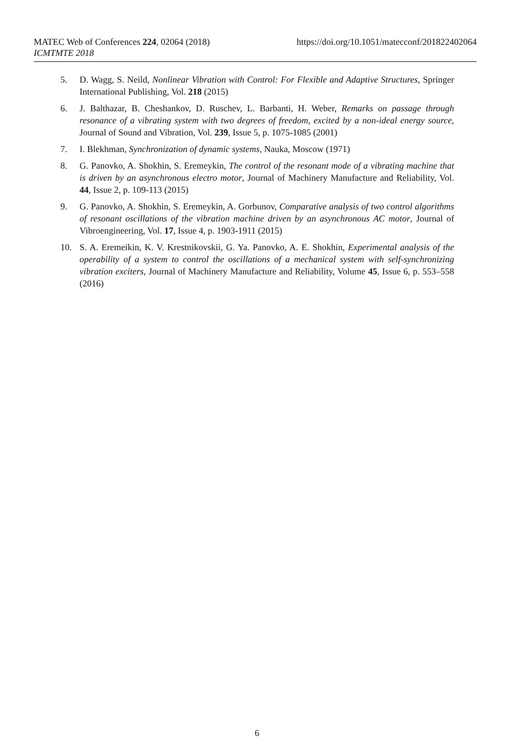MATEC Web of Conferences 224, 02064 (2018)
ICMTMTE 2018
https://doi.org/10.1051/matecconf/201822402064
5. D. Wagg, S. Neild, Nonlinear Vibration with Control: For Flexible and Adaptive Structures, Springer International Publishing, Vol. 218 (2015)
6. J. Balthazar, B. Cheshankov, D. Ruschev, L. Barbanti, H. Weber, Remarks on passage through resonance of a vibrating system with two degrees of freedom, excited by a non-ideal energy source, Journal of Sound and Vibration, Vol. 239, Issue 5, p. 1075-1085 (2001)
7. I. Blekhman, Synchronization of dynamic systems, Nauka, Moscow (1971)
8. G. Panovko, A. Shokhin, S. Eremeykin, The control of the resonant mode of a vibrating machine that is driven by an asynchronous electro motor, Journal of Machinery Manufacture and Reliability, Vol. 44, Issue 2, p. 109-113 (2015)
9. G. Panovko, A. Shokhin, S. Eremeykin, A. Gorbunov, Comparative analysis of two control algorithms of resonant oscillations of the vibration machine driven by an asynchronous AC motor, Journal of Vibroengineering, Vol. 17, Issue 4, p. 1903‑1911 (2015)
10. S. A. Eremeikin, K. V. Krestnikovskii, G. Ya. Panovko, A. E. Shokhin, Experimental analysis of the operability of a system to control the oscillations of a mechanical system with self-synchronizing vibration exciters, Journal of Machinery Manufacture and Reliability, Volume 45, Issue 6, p. 553–558 (2016)
6